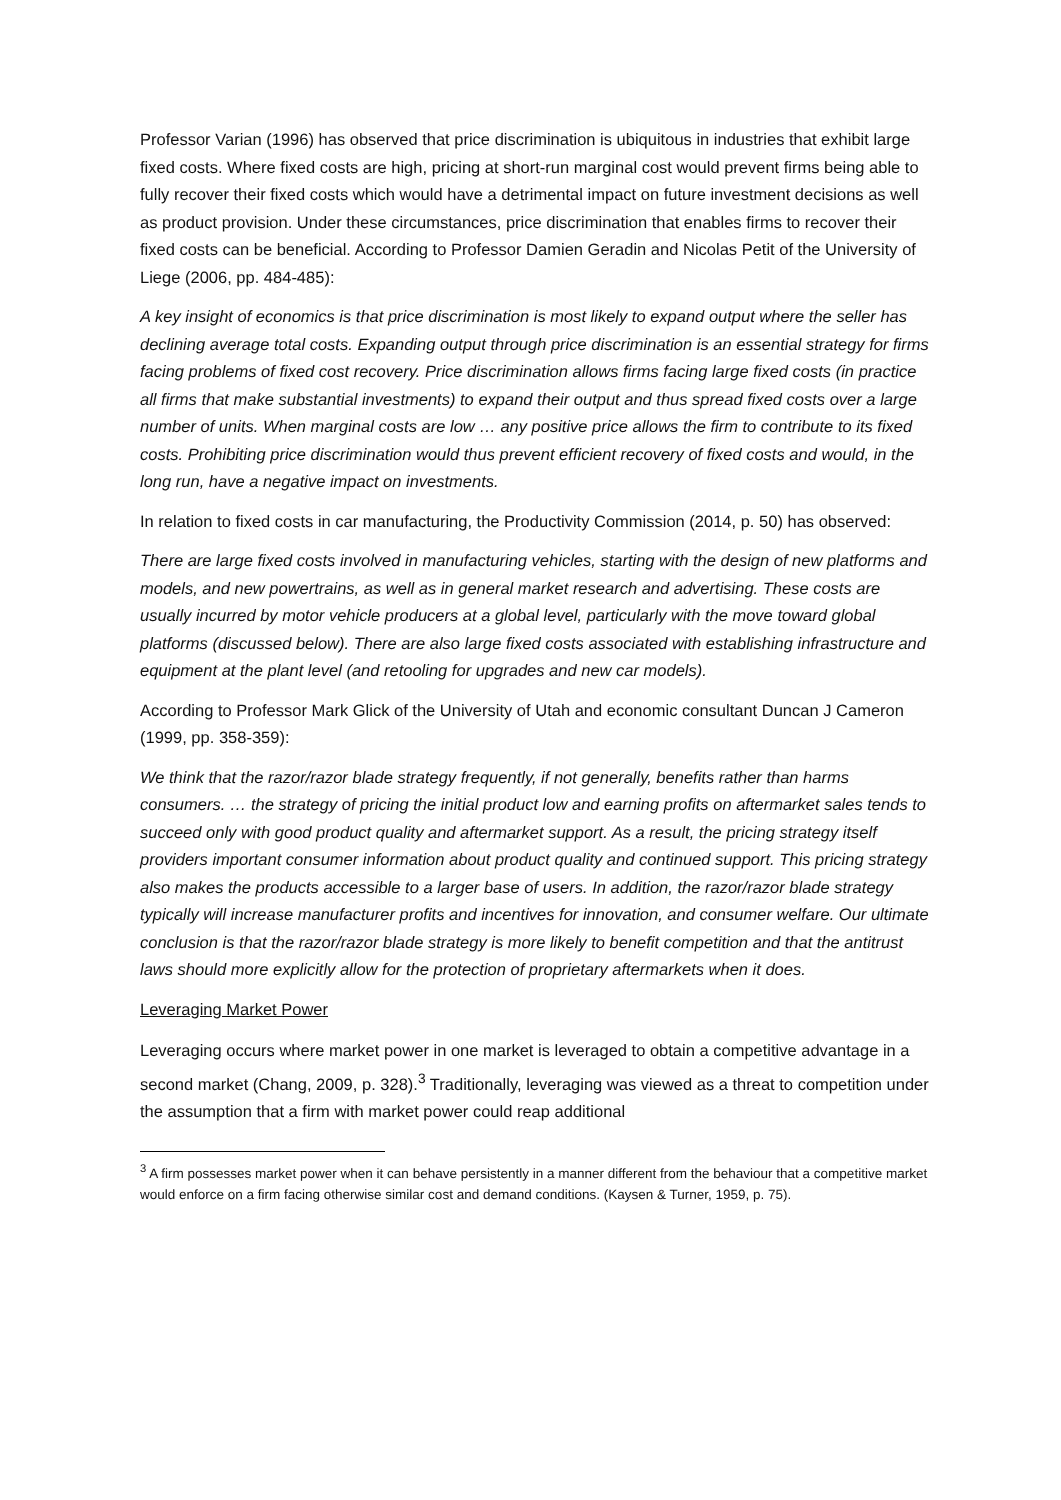Professor Varian (1996) has observed that price discrimination is ubiquitous in industries that exhibit large fixed costs. Where fixed costs are high, pricing at short-run marginal cost would prevent firms being able to fully recover their fixed costs which would have a detrimental impact on future investment decisions as well as product provision. Under these circumstances, price discrimination that enables firms to recover their fixed costs can be beneficial. According to Professor Damien Geradin and Nicolas Petit of the University of Liege (2006, pp. 484-485):
A key insight of economics is that price discrimination is most likely to expand output where the seller has declining average total costs. Expanding output through price discrimination is an essential strategy for firms facing problems of fixed cost recovery. Price discrimination allows firms facing large fixed costs (in practice all firms that make substantial investments) to expand their output and thus spread fixed costs over a large number of units. When marginal costs are low … any positive price allows the firm to contribute to its fixed costs. Prohibiting price discrimination would thus prevent efficient recovery of fixed costs and would, in the long run, have a negative impact on investments.
In relation to fixed costs in car manufacturing, the Productivity Commission (2014, p. 50) has observed:
There are large fixed costs involved in manufacturing vehicles, starting with the design of new platforms and models, and new powertrains, as well as in general market research and advertising. These costs are usually incurred by motor vehicle producers at a global level, particularly with the move toward global platforms (discussed below). There are also large fixed costs associated with establishing infrastructure and equipment at the plant level (and retooling for upgrades and new car models).
According to Professor Mark Glick of the University of Utah and economic consultant Duncan J Cameron (1999, pp. 358-359):
We think that the razor/razor blade strategy frequently, if not generally, benefits rather than harms consumers. … the strategy of pricing the initial product low and earning profits on aftermarket sales tends to succeed only with good product quality and aftermarket support. As a result, the pricing strategy itself providers important consumer information about product quality and continued support. This pricing strategy also makes the products accessible to a larger base of users. In addition, the razor/razor blade strategy typically will increase manufacturer profits and incentives for innovation, and consumer welfare. Our ultimate conclusion is that the razor/razor blade strategy is more likely to benefit competition and that the antitrust laws should more explicitly allow for the protection of proprietary aftermarkets when it does.
Leveraging Market Power
Leveraging occurs where market power in one market is leveraged to obtain a competitive advantage in a second market (Chang, 2009, p. 328).<sup>3</sup> Traditionally, leveraging was viewed as a threat to competition under the assumption that a firm with market power could reap additional
<sup>3</sup> A firm possesses market power when it can behave persistently in a manner different from the behaviour that a competitive market would enforce on a firm facing otherwise similar cost and demand conditions. (Kaysen & Turner, 1959, p. 75).